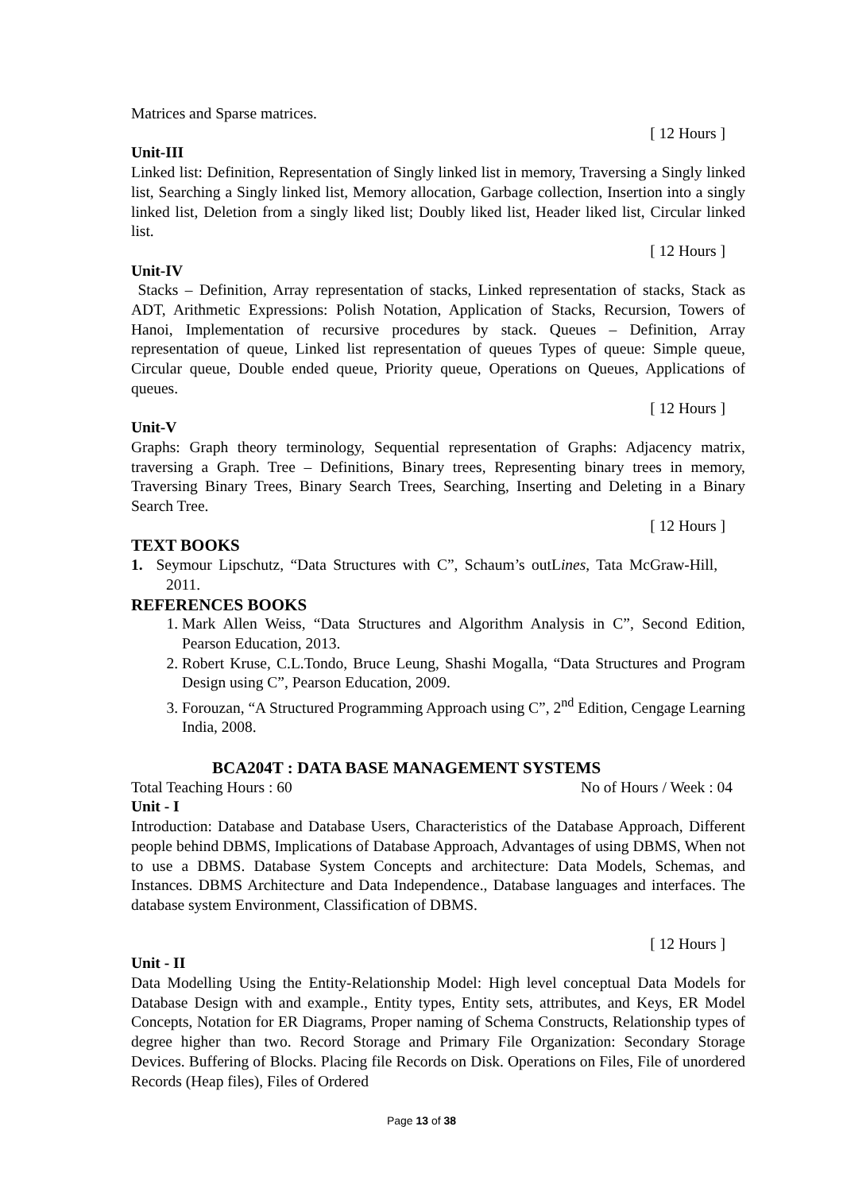Matrices and Sparse matrices.
[ 12 Hours ]
Unit-III
Linked list: Definition, Representation of Singly linked list in memory, Traversing a Singly linked list, Searching a Singly linked list, Memory allocation, Garbage collection, Insertion into a singly linked list, Deletion from a singly liked list; Doubly liked list, Header liked list, Circular linked list.
[ 12 Hours ]
Unit-IV
Stacks – Definition, Array representation of stacks, Linked representation of stacks, Stack as ADT, Arithmetic Expressions: Polish Notation, Application of Stacks, Recursion, Towers of Hanoi, Implementation of recursive procedures by stack. Queues – Definition, Array representation of queue, Linked list representation of queues Types of queue: Simple queue, Circular queue, Double ended queue, Priority queue, Operations on Queues, Applications of queues.
[ 12 Hours ]
Unit-V
Graphs: Graph theory terminology, Sequential representation of Graphs: Adjacency matrix, traversing a Graph. Tree – Definitions, Binary trees, Representing binary trees in memory, Traversing Binary Trees, Binary Search Trees, Searching, Inserting and Deleting in a Binary Search Tree.
[ 12 Hours ]
TEXT BOOKS
1. Seymour Lipschutz, “Data Structures with C”, Schaum’s outLines, Tata McGraw-Hill, 2011.
REFERENCES BOOKS
1. Mark Allen Weiss, “Data Structures and Algorithm Analysis in C”, Second Edition, Pearson Education, 2013.
2. Robert Kruse, C.L.Tondo, Bruce Leung, Shashi Mogalla, “Data Structures and Program Design using C”, Pearson Education, 2009.
3. Forouzan, “A Structured Programming Approach using C”, 2<sup>nd</sup> Edition, Cengage Learning India, 2008.
BCA204T : DATA BASE MANAGEMENT SYSTEMS
Total Teaching Hours : 60 No of Hours / Week : 04
Unit - I
Introduction: Database and Database Users, Characteristics of the Database Approach, Different people behind DBMS, Implications of Database Approach, Advantages of using DBMS, When not to use a DBMS. Database System Concepts and architecture: Data Models, Schemas, and Instances. DBMS Architecture and Data Independence., Database languages and interfaces. The database system Environment, Classification of DBMS.
[ 12 Hours ]
Unit - II
Data Modelling Using the Entity-Relationship Model: High level conceptual Data Models for Database Design with and example., Entity types, Entity sets, attributes, and Keys, ER Model Concepts, Notation for ER Diagrams, Proper naming of Schema Constructs, Relationship types of degree higher than two. Record Storage and Primary File Organization: Secondary Storage Devices. Buffering of Blocks. Placing file Records on Disk. Operations on Files, File of unordered Records (Heap files), Files of Ordered
Page 13 of 38